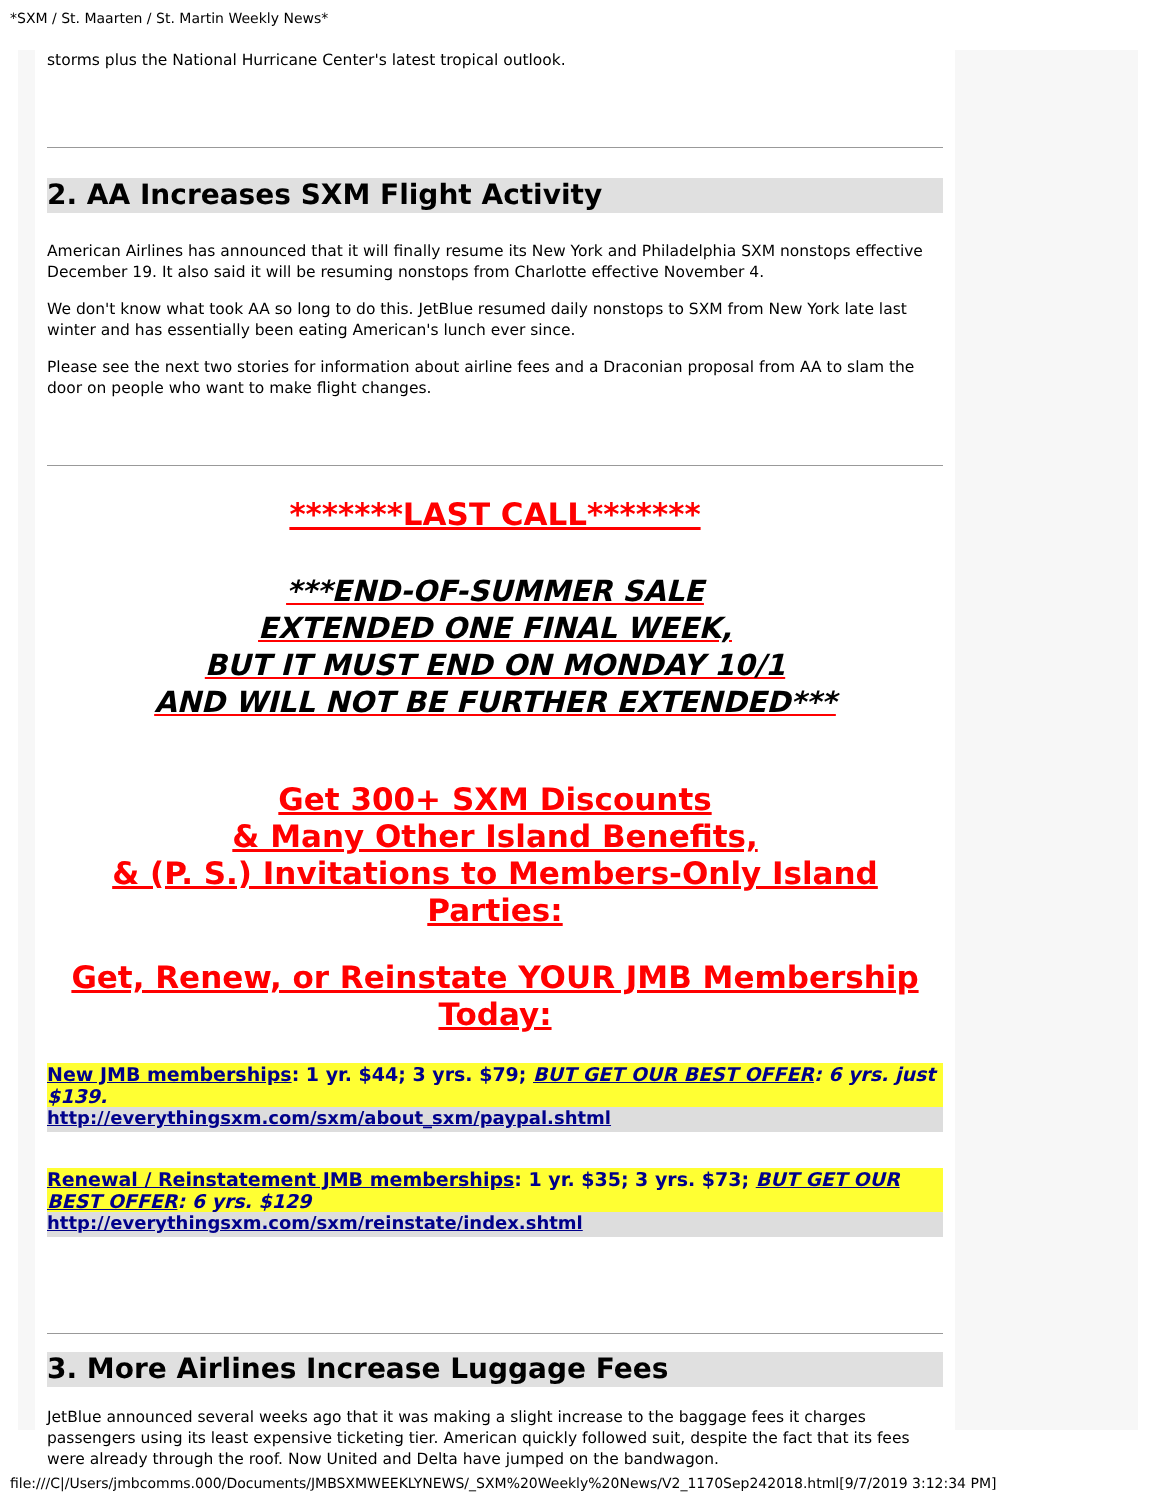*SXM / St. Maarten / St. Martin Weekly News*
storms plus the National Hurricane Center's latest tropical outlook.
2. AA Increases SXM Flight Activity
American Airlines has announced that it will finally resume its New York and Philadelphia SXM nonstops effective December 19. It also said it will be resuming nonstops from Charlotte effective November 4.
We don't know what took AA so long to do this. JetBlue resumed daily nonstops to SXM from New York late last winter and has essentially been eating American's lunch ever since.
Please see the next two stories for information about airline fees and a Draconian proposal from AA to slam the door on people who want to make flight changes.
*******LAST CALL*******
***END-OF-SUMMER SALE
EXTENDED ONE FINAL WEEK,
BUT IT MUST END ON MONDAY 10/1
AND WILL NOT BE FURTHER EXTENDED***
Get 300+ SXM Discounts
& Many Other Island Benefits,
& (P. S.) Invitations to Members-Only Island Parties:
Get, Renew, or Reinstate YOUR JMB Membership
Today:
New JMB memberships: 1 yr. $44; 3 yrs. $79; BUT GET OUR BEST OFFER: 6 yrs. just $139.
http://everythingsxm.com/sxm/about_sxm/paypal.shtml
Renewal / Reinstatement JMB memberships: 1 yr. $35; 3 yrs. $73; BUT GET OUR BEST OFFER: 6 yrs. $129
http://everythingsxm.com/sxm/reinstate/index.shtml
3. More Airlines Increase Luggage Fees
JetBlue announced several weeks ago that it was making a slight increase to the baggage fees it charges passengers using its least expensive ticketing tier. American quickly followed suit, despite the fact that its fees were already through the roof. Now United and Delta have jumped on the bandwagon.
file:///C|/Users/jmbcomms.000/Documents/JMBSXMWEEKLYNEWS/_SXM%20Weekly%20News/V2_1170Sep242018.html[9/7/2019 3:12:34 PM]